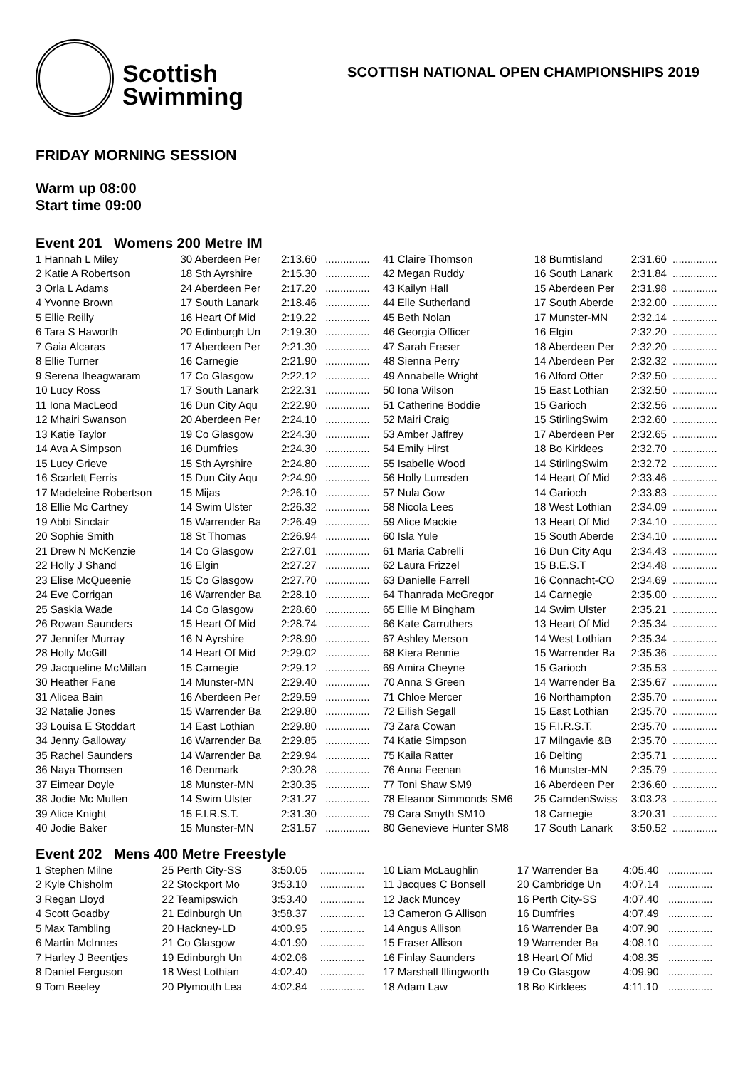Scottish
Swimming
SCOTTISH NATIONAL OPEN CHAMPIONSHIPS 2019
FRIDAY MORNING SESSION
Warm up 08:00
Start time 09:00
Event 201 Womens 200 Metre IM
| 1 Hannah L Miley | 30 Aberdeen Per | 2:13.60 | ............... |
| 2 Katie A Robertson | 18 Sth Ayrshire | 2:15.30 | ............... |
| 3 Orla L Adams | 24 Aberdeen Per | 2:17.20 | ............... |
| 4 Yvonne Brown | 17 South Lanark | 2:18.46 | ............... |
| 5 Ellie Reilly | 16 Heart Of Mid | 2:19.22 | ............... |
| 6 Tara S Haworth | 20 Edinburgh Un | 2:19.30 | ............... |
| 7 Gaia Alcaras | 17 Aberdeen Per | 2:21.30 | ............... |
| 8 Ellie Turner | 16 Carnegie | 2:21.90 | ............... |
| 9 Serena Iheagwaram | 17 Co Glasgow | 2:22.12 | ............... |
| 10 Lucy Ross | 17 South Lanark | 2:22.31 | ............... |
| 11 Iona MacLeod | 16 Dun City Aqu | 2:22.90 | ............... |
| 12 Mhairi Swanson | 20 Aberdeen Per | 2:24.10 | ............... |
| 13 Katie Taylor | 19 Co Glasgow | 2:24.30 | ............... |
| 14 Ava A Simpson | 16 Dumfries | 2:24.30 | ............... |
| 15 Lucy Grieve | 15 Sth Ayrshire | 2:24.80 | ............... |
| 16 Scarlett Ferris | 15 Dun City Aqu | 2:24.90 | ............... |
| 17 Madeleine Robertson | 15 Mijas | 2:26.10 | ............... |
| 18 Ellie Mc Cartney | 14 Swim Ulster | 2:26.32 | ............... |
| 19 Abbi Sinclair | 15 Warrender Ba | 2:26.49 | ............... |
| 20 Sophie Smith | 18 St Thomas | 2:26.94 | ............... |
| 21 Drew N McKenzie | 14 Co Glasgow | 2:27.01 | ............... |
| 22 Holly J Shand | 16 Elgin | 2:27.27 | ............... |
| 23 Elise McQueenie | 15 Co Glasgow | 2:27.70 | ............... |
| 24 Eve Corrigan | 16 Warrender Ba | 2:28.10 | ............... |
| 25 Saskia Wade | 14 Co Glasgow | 2:28.60 | ............... |
| 26 Rowan Saunders | 15 Heart Of Mid | 2:28.74 | ............... |
| 27 Jennifer Murray | 16 N Ayrshire | 2:28.90 | ............... |
| 28 Holly McGill | 14 Heart Of Mid | 2:29.02 | ............... |
| 29 Jacqueline McMillan | 15 Carnegie | 2:29.12 | ............... |
| 30 Heather Fane | 14 Munster-MN | 2:29.40 | ............... |
| 31 Alicea Bain | 16 Aberdeen Per | 2:29.59 | ............... |
| 32 Natalie Jones | 15 Warrender Ba | 2:29.80 | ............... |
| 33 Louisa E Stoddart | 14 East Lothian | 2:29.80 | ............... |
| 34 Jenny Galloway | 16 Warrender Ba | 2:29.85 | ............... |
| 35 Rachel Saunders | 14 Warrender Ba | 2:29.94 | ............... |
| 36 Naya Thomsen | 16 Denmark | 2:30.28 | ............... |
| 37 Eimear Doyle | 18 Munster-MN | 2:30.35 | ............... |
| 38 Jodie Mc Mullen | 14 Swim Ulster | 2:31.27 | ............... |
| 39 Alice Knight | 15 F.I.R.S.T. | 2:31.30 | ............... |
| 40 Jodie Baker | 15 Munster-MN | 2:31.57 | ............... |
| 41 Claire Thomson | 18 Burntisland | 2:31.60 | ............... |
| 42 Megan Ruddy | 16 South Lanark | 2:31.84 | ............... |
| 43 Kailyn Hall | 15 Aberdeen Per | 2:31.98 | ............... |
| 44 Elle Sutherland | 17 South Aberde | 2:32.00 | ............... |
| 45 Beth Nolan | 17 Munster-MN | 2:32.14 | ............... |
| 46 Georgia Officer | 16 Elgin | 2:32.20 | ............... |
| 47 Sarah Fraser | 18 Aberdeen Per | 2:32.20 | ............... |
| 48 Sienna Perry | 14 Aberdeen Per | 2:32.32 | ............... |
| 49 Annabelle Wright | 16 Alford Otter | 2:32.50 | ............... |
| 50 Iona Wilson | 15 East Lothian | 2:32.50 | ............... |
| 51 Catherine Boddie | 15 Garioch | 2:32.56 | ............... |
| 52 Mairi Craig | 15 StirlingSwim | 2:32.60 | ............... |
| 53 Amber Jaffrey | 17 Aberdeen Per | 2:32.65 | ............... |
| 54 Emily Hirst | 18 Bo Kirklees | 2:32.70 | ............... |
| 55 Isabelle Wood | 14 StirlingSwim | 2:32.72 | ............... |
| 56 Holly Lumsden | 14 Heart Of Mid | 2:33.46 | ............... |
| 57 Nula Gow | 14 Garioch | 2:33.83 | ............... |
| 58 Nicola Lees | 18 West Lothian | 2:34.09 | ............... |
| 59 Alice Mackie | 13 Heart Of Mid | 2:34.10 | ............... |
| 60 Isla Yule | 15 South Aberde | 2:34.10 | ............... |
| 61 Maria Cabrelli | 16 Dun City Aqu | 2:34.43 | ............... |
| 62 Laura Frizzel | 15 B.E.S.T | 2:34.48 | ............... |
| 63 Danielle Farrell | 16 Connacht-CO | 2:34.69 | ............... |
| 64 Thanrada McGregor | 14 Carnegie | 2:35.00 | ............... |
| 65 Ellie M Bingham | 14 Swim Ulster | 2:35.21 | ............... |
| 66 Kate Carruthers | 13 Heart Of Mid | 2:35.34 | ............... |
| 67 Ashley Merson | 14 West Lothian | 2:35.34 | ............... |
| 68 Kiera Rennie | 15 Warrender Ba | 2:35.36 | ............... |
| 69 Amira Cheyne | 15 Garioch | 2:35.53 | ............... |
| 70 Anna S Green | 14 Warrender Ba | 2:35.67 | ............... |
| 71 Chloe Mercer | 16 Northampton | 2:35.70 | ............... |
| 72 Eilish Segall | 15 East Lothian | 2:35.70 | ............... |
| 73 Zara Cowan | 15 F.I.R.S.T. | 2:35.70 | ............... |
| 74 Katie Simpson | 17 Milngavie &B | 2:35.70 | ............... |
| 75 Kaila Ratter | 16 Delting | 2:35.71 | ............... |
| 76 Anna Feenan | 16 Munster-MN | 2:35.79 | ............... |
| 77 Toni Shaw SM9 | 16 Aberdeen Per | 2:36.60 | ............... |
| 78 Eleanor Simmonds SM6 | 25 CamdenSwiss | 3:03.23 | ............... |
| 79 Cara Smyth SM10 | 18 Carnegie | 3:20.31 | ............... |
| 80 Genevieve Hunter SM8 | 17 South Lanark | 3:50.52 | ............... |
Event 202 Mens 400 Metre Freestyle
| 1 Stephen Milne | 25 Perth City-SS | 3:50.05 | ............... |
| 2 Kyle Chisholm | 22 Stockport Mo | 3:53.10 | ............... |
| 3 Regan Lloyd | 22 Teamipswich | 3:53.40 | ............... |
| 4 Scott Goadby | 21 Edinburgh Un | 3:58.37 | ............... |
| 5 Max Tambling | 20 Hackney-LD | 4:00.95 | ............... |
| 6 Martin McInnes | 21 Co Glasgow | 4:01.90 | ............... |
| 7 Harley J Beentjes | 19 Edinburgh Un | 4:02.06 | ............... |
| 8 Daniel Ferguson | 18 West Lothian | 4:02.40 | ............... |
| 9 Tom Beeley | 20 Plymouth Lea | 4:02.84 | ............... |
| 10 Liam McLaughlin | 17 Warrender Ba | 4:05.40 | ............... |
| 11 Jacques C Bonsell | 20 Cambridge Un | 4:07.14 | ............... |
| 12 Jack Muncey | 16 Perth City-SS | 4:07.40 | ............... |
| 13 Cameron G Allison | 16 Dumfries | 4:07.49 | ............... |
| 14 Angus Allison | 16 Warrender Ba | 4:07.90 | ............... |
| 15 Fraser Allison | 19 Warrender Ba | 4:08.10 | ............... |
| 16 Finlay Saunders | 18 Heart Of Mid | 4:08.35 | ............... |
| 17 Marshall Illingworth | 19 Co Glasgow | 4:09.90 | ............... |
| 18 Adam Law | 18 Bo Kirklees | 4:11.10 | ............... |